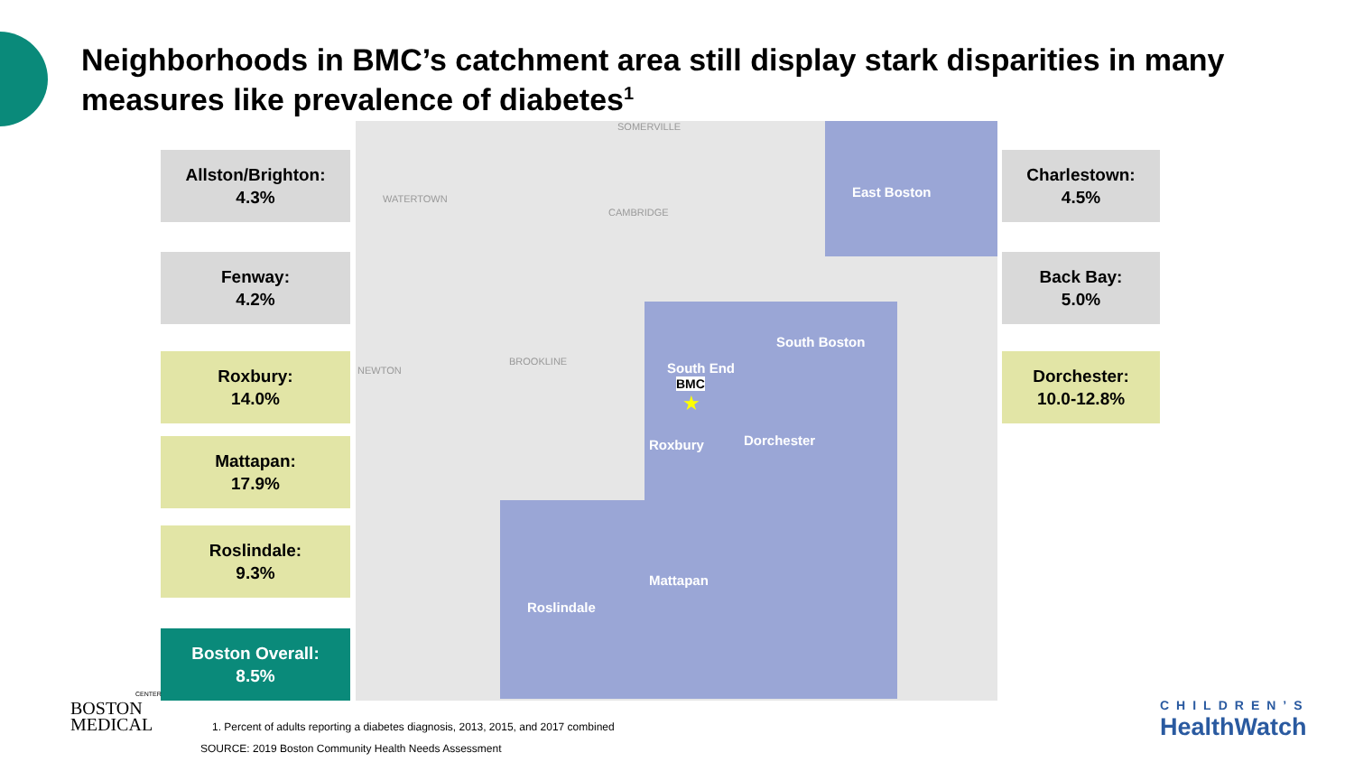Neighborhoods in BMC’s catchment area still display stark disparities in many measures like prevalence of diabetes<sup>1</sup>
East Boston
South Boston
South End
BMC
★
Roxbury Dorchester
Mattapan
Roslindale
SOMERVILLE
CAMBRIDGE
WATERTOWN
BROOKLINE
NEWTON
Allston/Brighton:
4.3%
Fenway:
4.2%
Roxbury:
14.0%
Mattapan:
17.9%
Roslindale:
9.3%
Boston Overall:
8.5%
Charlestown:
4.5%
Back Bay:
5.0%
Dorchester:
10.0-12.8%
BOSTON
MEDICAL
CENTER
1. Percent of adults reporting a diabetes diagnosis, 2013, 2015, and 2017 combined
SOURCE: 2019 Boston Community Health Needs Assessment
CHILDREN’S
HealthWatch